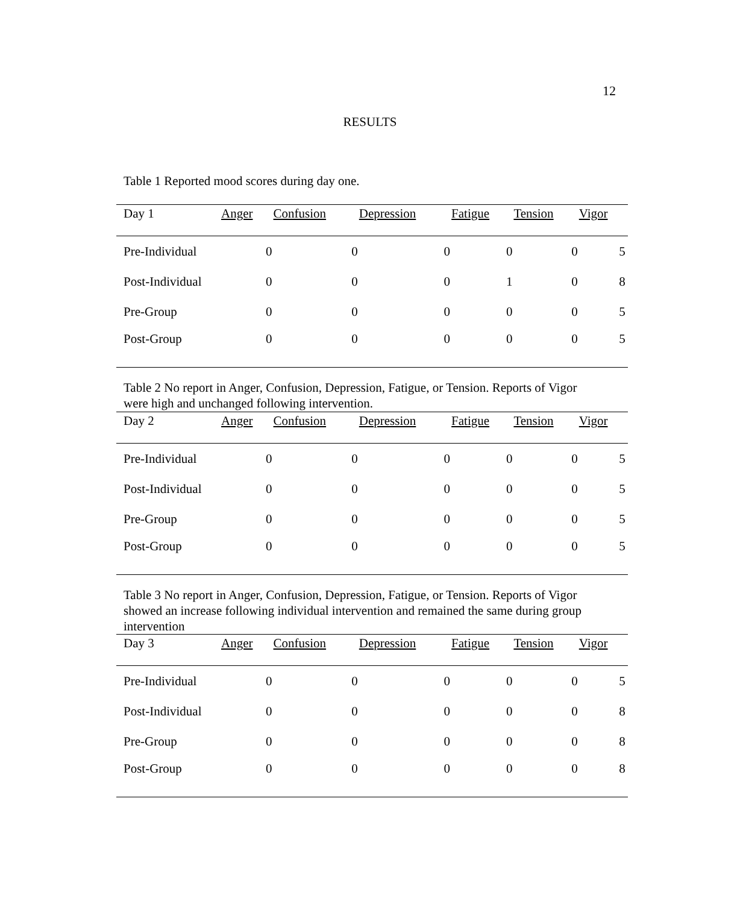12
RESULTS
Table 1 Reported mood scores during day one.
| Day 1 | Anger | Confusion | Depression | Fatigue | Tension | Vigor | |
| --- | --- | --- | --- | --- | --- | --- | --- |
| Pre-Individual | 0 | 0 | 0 | 0 | 0 | 5 | |
| Post-Individual | 0 | 0 | 0 | 1 | 0 | 8 | |
| Pre-Group | 0 | 0 | 0 | 0 | 0 | 5 | |
| Post-Group | 0 | 0 | 0 | 0 | 0 | 5 | |
Table 2 No report in Anger, Confusion, Depression, Fatigue, or Tension. Reports of Vigor were high and unchanged following intervention.
| Day 2 | Anger | Confusion | Depression | Fatigue | Tension | Vigor | |
| --- | --- | --- | --- | --- | --- | --- | --- |
| Pre-Individual | 0 | 0 | 0 | 0 | 0 | 5 | |
| Post-Individual | 0 | 0 | 0 | 0 | 0 | 5 | |
| Pre-Group | 0 | 0 | 0 | 0 | 0 | 5 | |
| Post-Group | 0 | 0 | 0 | 0 | 0 | 5 | |
Table 3 No report in Anger, Confusion, Depression, Fatigue, or Tension. Reports of Vigor showed an increase following individual intervention and remained the same during group intervention
| Day 3 | Anger | Confusion | Depression | Fatigue | Tension | Vigor | |
| --- | --- | --- | --- | --- | --- | --- | --- |
| Pre-Individual | 0 | 0 | 0 | 0 | 0 | 5 | |
| Post-Individual | 0 | 0 | 0 | 0 | 0 | 8 | |
| Pre-Group | 0 | 0 | 0 | 0 | 0 | 8 | |
| Post-Group | 0 | 0 | 0 | 0 | 0 | 8 | |